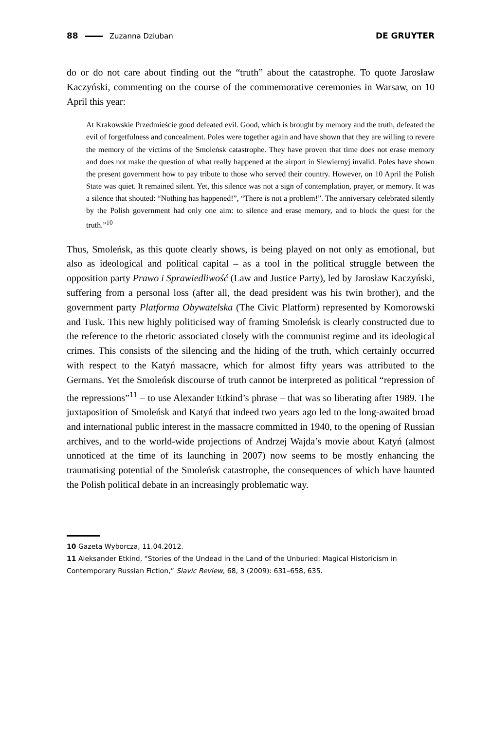88 Zuzanna Dziuban DE GRUYTER
do or do not care about finding out the “truth” about the catastrophe. To quote Jarosław Kaczyński, commenting on the course of the commemorative ceremonies in Warsaw, on 10 April this year:
At Krakowskie Przedmieście good defeated evil. Good, which is brought by memory and the truth, defeated the evil of forgetfulness and concealment. Poles were together again and have shown that they are willing to revere the memory of the victims of the Smoleńsk catastrophe. They have proven that time does not erase memory and does not make the question of what really happened at the airport in Siewiernyj invalid. Poles have shown the present government how to pay tribute to those who served their country. However, on 10 April the Polish State was quiet. It remained silent. Yet, this silence was not a sign of contemplation, prayer, or memory. It was a silence that shouted: “Nothing has happened!”, “There is not a problem!”. The anniversary celebrated silently by the Polish government had only one aim: to silence and erase memory, and to block the quest for the truth.”<sup>10</sup>
Thus, Smoleńsk, as this quote clearly shows, is being played on not only as emotional, but also as ideological and political capital – as a tool in the political struggle between the opposition party Prawo i Sprawiedliwość (Law and Justice Party), led by Jarosław Kaczyński, suffering from a personal loss (after all, the dead president was his twin brother), and the government party Platforma Obywatelska (The Civic Platform) represented by Komorowski and Tusk. This new highly politicised way of framing Smoleńsk is clearly constructed due to the reference to the rhetoric associated closely with the communist regime and its ideological crimes. This consists of the silencing and the hiding of the truth, which certainly occurred with respect to the Katyń massacre, which for almost fifty years was attributed to the Germans. Yet the Smoleńsk discourse of truth cannot be interpreted as political “repression of the repressions”<sup>11</sup> – to use Alexander Etkind’s phrase – that was so liberating after 1989. The juxtaposition of Smoleńsk and Katyń that indeed two years ago led to the long-awaited broad and international public interest in the massacre committed in 1940, to the opening of Russian archives, and to the world-wide projections of Andrzej Wajda’s movie about Katyń (almost unnoticed at the time of its launching in 2007) now seems to be mostly enhancing the traumatising potential of the Smoleńsk catastrophe, the consequences of which have haunted the Polish political debate in an increasingly problematic way.
10 Gazeta Wyborcza, 11.04.2012.
11 Aleksander Etkind, “Stories of the Undead in the Land of the Unburied: Magical Historicism in Contemporary Russian Fiction,” Slavic Review, 68, 3 (2009): 631–658, 635.